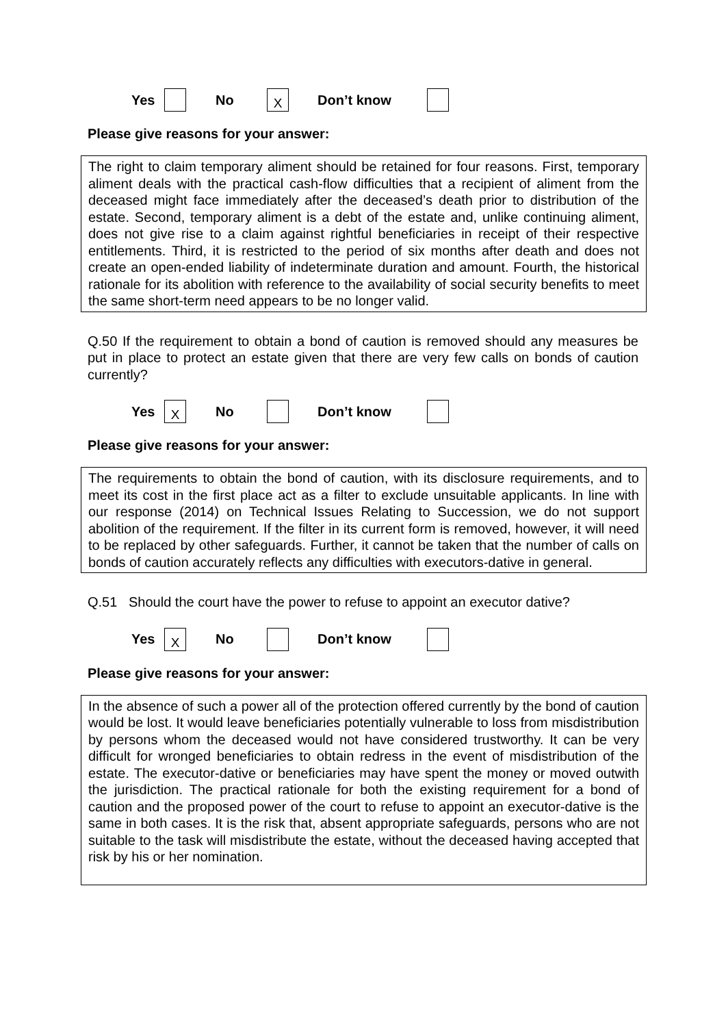Yes No X Don’t know
Please give reasons for your answer:
The right to claim temporary aliment should be retained for four reasons. First, temporary aliment deals with the practical cash-flow difficulties that a recipient of aliment from the deceased might face immediately after the deceased’s death prior to distribution of the estate. Second, temporary aliment is a debt of the estate and, unlike continuing aliment, does not give rise to a claim against rightful beneficiaries in receipt of their respective entitlements. Third, it is restricted to the period of six months after death and does not create an open-ended liability of indeterminate duration and amount. Fourth, the historical rationale for its abolition with reference to the availability of social security benefits to meet the same short-term need appears to be no longer valid.
Q.50 If the requirement to obtain a bond of caution is removed should any measures be put in place to protect an estate given that there are very few calls on bonds of caution currently?
Yes X No Don’t know
Please give reasons for your answer:
The requirements to obtain the bond of caution, with its disclosure requirements, and to meet its cost in the first place act as a filter to exclude unsuitable applicants. In line with our response (2014) on Technical Issues Relating to Succession, we do not support abolition of the requirement. If the filter in its current form is removed, however, it will need to be replaced by other safeguards. Further, it cannot be taken that the number of calls on bonds of caution accurately reflects any difficulties with executors-dative in general.
Q.51 Should the court have the power to refuse to appoint an executor dative?
Yes X No Don’t know
Please give reasons for your answer:
In the absence of such a power all of the protection offered currently by the bond of caution would be lost. It would leave beneficiaries potentially vulnerable to loss from misdistribution by persons whom the deceased would not have considered trustworthy. It can be very difficult for wronged beneficiaries to obtain redress in the event of misdistribution of the estate. The executor-dative or beneficiaries may have spent the money or moved outwith the jurisdiction. The practical rationale for both the existing requirement for a bond of caution and the proposed power of the court to refuse to appoint an executor-dative is the same in both cases. It is the risk that, absent appropriate safeguards, persons who are not suitable to the task will misdistribute the estate, without the deceased having accepted that risk by his or her nomination.